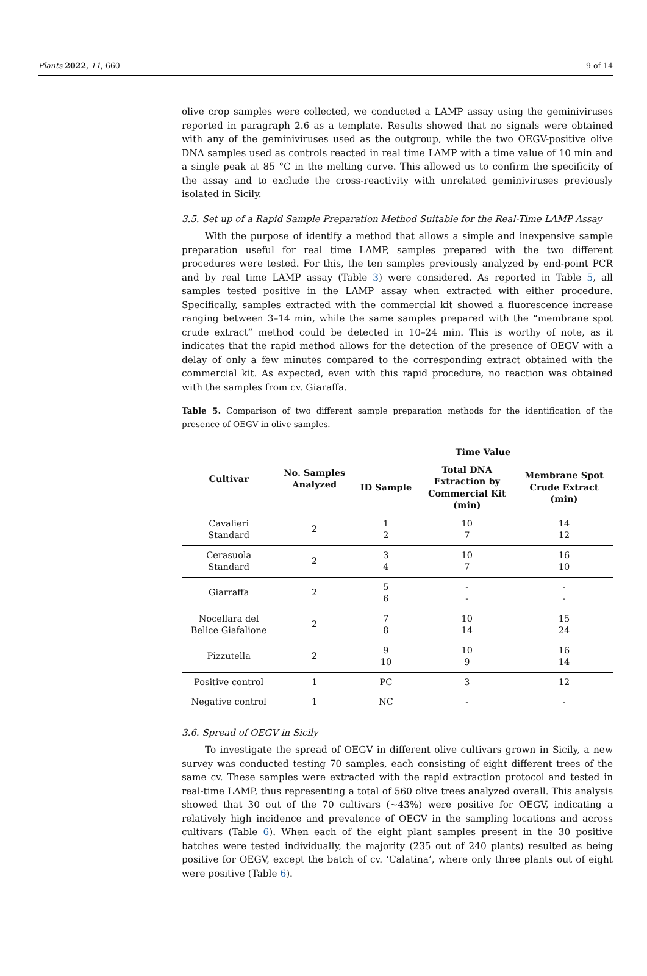Plants 2022, 11, 660 9 of 14
olive crop samples were collected, we conducted a LAMP assay using the geminiviruses reported in paragraph 2.6 as a template. Results showed that no signals were obtained with any of the geminiviruses used as the outgroup, while the two OEGV-positive olive DNA samples used as controls reacted in real time LAMP with a time value of 10 min and a single peak at 85 °C in the melting curve. This allowed us to confirm the specificity of the assay and to exclude the cross-reactivity with unrelated geminiviruses previously isolated in Sicily.
3.5. Set up of a Rapid Sample Preparation Method Suitable for the Real-Time LAMP Assay
With the purpose of identify a method that allows a simple and inexpensive sample preparation useful for real time LAMP, samples prepared with the two different procedures were tested. For this, the ten samples previously analyzed by end-point PCR and by real time LAMP assay (Table 3) were considered. As reported in Table 5, all samples tested positive in the LAMP assay when extracted with either procedure. Specifically, samples extracted with the commercial kit showed a fluorescence increase ranging between 3–14 min, while the same samples prepared with the “membrane spot crude extract” method could be detected in 10–24 min. This is worthy of note, as it indicates that the rapid method allows for the detection of the presence of OEGV with a delay of only a few minutes compared to the corresponding extract obtained with the commercial kit. As expected, even with this rapid procedure, no reaction was obtained with the samples from cv. Giaraffa.
Table 5. Comparison of two different sample preparation methods for the identification of the presence of OEGV in olive samples.
| Cultivar | No. Samples Analyzed | Time Value | | |
| --- | --- | --- | --- | --- |
| | | ID Sample | Total DNA Extraction by Commercial Kit (min) | Membrane Spot Crude Extract (min) |
| Cavalieri Standard | 2 | 1 2 | 10 7 | 14 12 |
| Cerasuola Standard | 2 | 3 4 | 10 7 | 16 10 |
| Giarraffa | 2 | 5 6 | - - | - - |
| Nocellara del Belice Giafalione | 2 | 7 8 | 10 14 | 15 24 |
| Pizzutella | 2 | 9 10 | 10 9 | 16 14 |
| Positive control | 1 | PC | 3 | 12 |
| Negative control | 1 | NC | - | - |
3.6. Spread of OEGV in Sicily
To investigate the spread of OEGV in different olive cultivars grown in Sicily, a new survey was conducted testing 70 samples, each consisting of eight different trees of the same cv. These samples were extracted with the rapid extraction protocol and tested in real-time LAMP, thus representing a total of 560 olive trees analyzed overall. This analysis showed that 30 out of the 70 cultivars (~43%) were positive for OEGV, indicating a relatively high incidence and prevalence of OEGV in the sampling locations and across cultivars (Table 6). When each of the eight plant samples present in the 30 positive batches were tested individually, the majority (235 out of 240 plants) resulted as being positive for OEGV, except the batch of cv. ‘Calatina’, where only three plants out of eight were positive (Table 6).